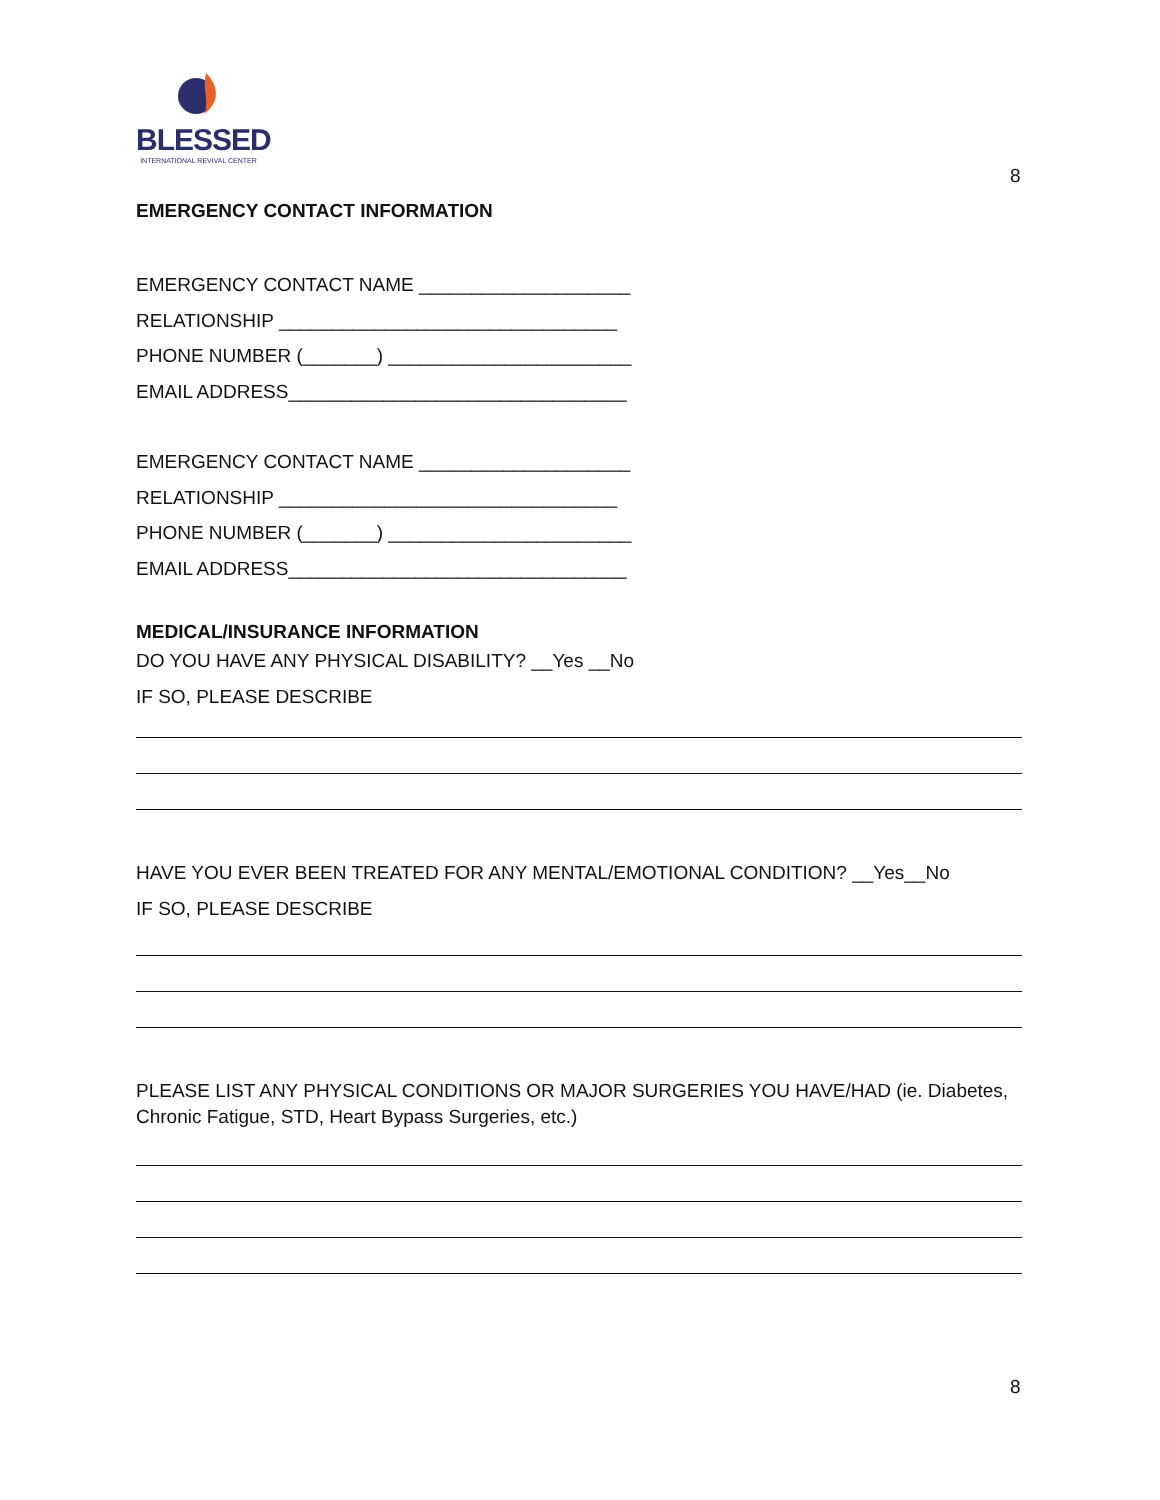BLESSED
INTERNATIONAL REVIVAL CENTER
8
EMERGENCY CONTACT INFORMATION
EMERGENCY CONTACT NAME ____________________
RELATIONSHIP ________________________________
PHONE NUMBER (_______) _______________________
EMAIL ADDRESS________________________________
EMERGENCY CONTACT NAME ____________________
RELATIONSHIP ________________________________
PHONE NUMBER (_______) _______________________
EMAIL ADDRESS________________________________
MEDICAL/INSURANCE INFORMATION
DO YOU HAVE ANY PHYSICAL DISABILITY? __Yes __No
IF SO, PLEASE DESCRIBE
HAVE YOU EVER BEEN TREATED FOR ANY MENTAL/EMOTIONAL CONDITION? __Yes__No
IF SO, PLEASE DESCRIBE
PLEASE LIST ANY PHYSICAL CONDITIONS OR MAJOR SURGERIES YOU HAVE/HAD (ie. Diabetes, Chronic Fatigue, STD, Heart Bypass Surgeries, etc.)
8